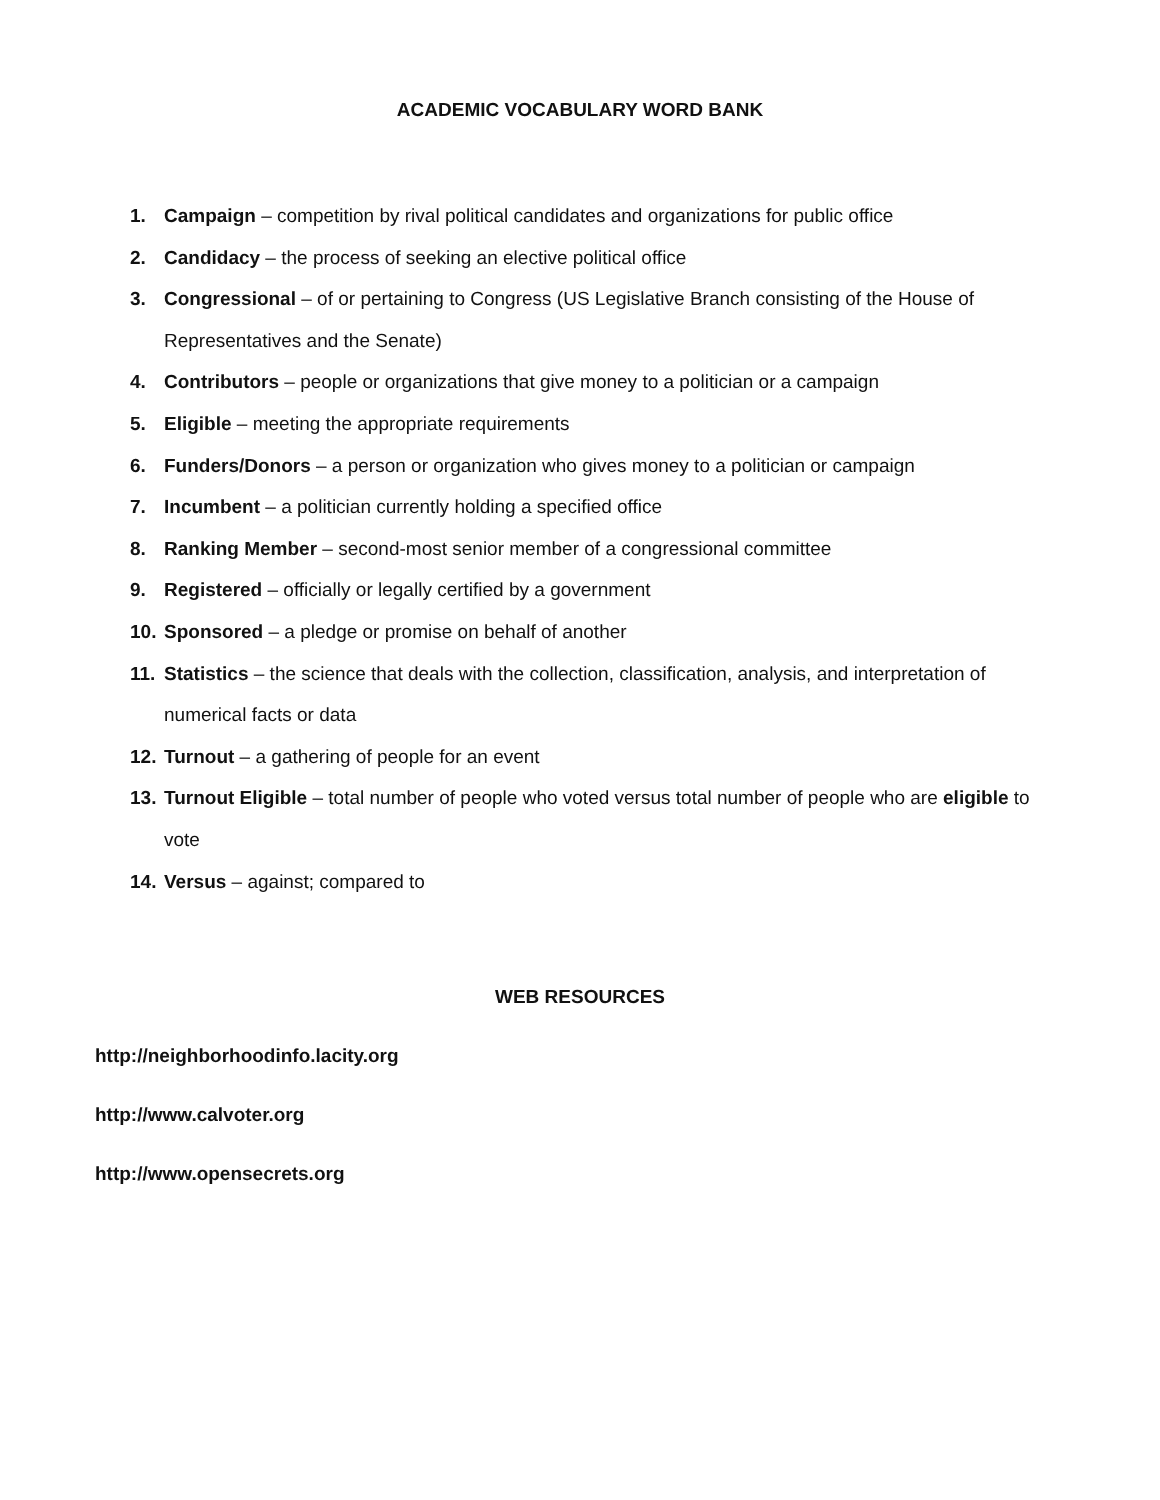ACADEMIC VOCABULARY WORD BANK
1. Campaign – competition by rival political candidates and organizations for public office
2. Candidacy – the process of seeking an elective political office
3. Congressional – of or pertaining to Congress (US Legislative Branch consisting of the House of Representatives and the Senate)
4. Contributors – people or organizations that give money to a politician or a campaign
5. Eligible – meeting the appropriate requirements
6. Funders/Donors – a person or organization who gives money to a politician or campaign
7. Incumbent – a politician currently holding a specified office
8. Ranking Member – second-most senior member of a congressional committee
9. Registered – officially or legally certified by a government
10. Sponsored – a pledge or promise on behalf of another
11. Statistics – the science that deals with the collection, classification, analysis, and interpretation of numerical facts or data
12. Turnout – a gathering of people for an event
13. Turnout Eligible – total number of people who voted versus total number of people who are eligible to vote
14. Versus – against; compared to
WEB RESOURCES
http://neighborhoodinfo.lacity.org
http://www.calvoter.org
http://www.opensecrets.org